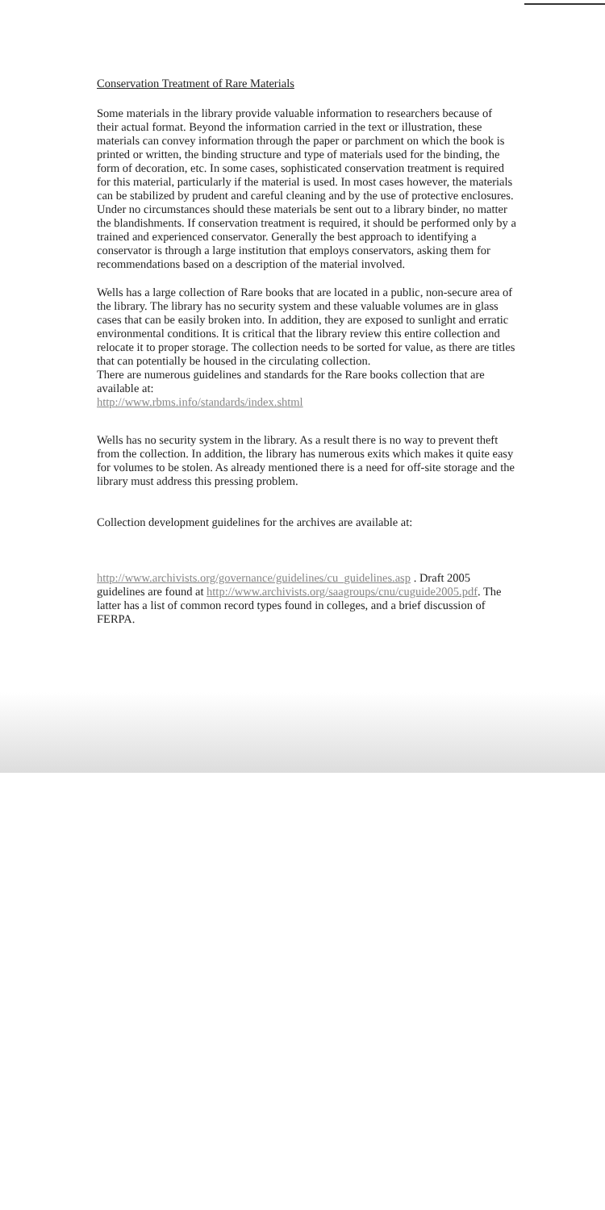Conservation Treatment of Rare Materials
Some materials in the library provide valuable information to researchers because of their actual format. Beyond the information carried in the text or illustration, these materials can convey information through the paper or parchment on which the book is printed or written, the binding structure and type of materials used for the binding, the form of decoration, etc. In some cases, sophisticated conservation treatment is required for this material, particularly if the material is used. In most cases however, the materials can be stabilized by prudent and careful cleaning and by the use of protective enclosures. Under no circumstances should these materials be sent out to a library binder, no matter the blandishments. If conservation treatment is required, it should be performed only by a trained and experienced conservator. Generally the best approach to identifying a conservator is through a large institution that employs conservators, asking them for recommendations based on a description of the material involved.
Wells has a large collection of Rare books that are located in a public, non-secure area of the library. The library has no security system and these valuable volumes are in glass cases that can be easily broken into. In addition, they are exposed to sunlight and erratic environmental conditions. It is critical that the library review this entire collection and relocate it to proper storage. The collection needs to be sorted for value, as there are titles that can potentially be housed in the circulating collection.
There are numerous guidelines and standards for the Rare books collection that are available at:
http://www.rbms.info/standards/index.shtml
Wells has no security system in the library. As a result there is no way to prevent theft from the collection. In addition, the library has numerous exits which makes it quite easy for volumes to be stolen. As already mentioned there is a need for off-site storage and the library must address this pressing problem.
Collection development guidelines for the archives are available at:
http://www.archivists.org/governance/guidelines/cu_guidelines.asp . Draft 2005 guidelines are found at http://www.archivists.org/saagroups/cnu/cuguide2005.pdf. The latter has a list of common record types found in colleges, and a brief discussion of FERPA.